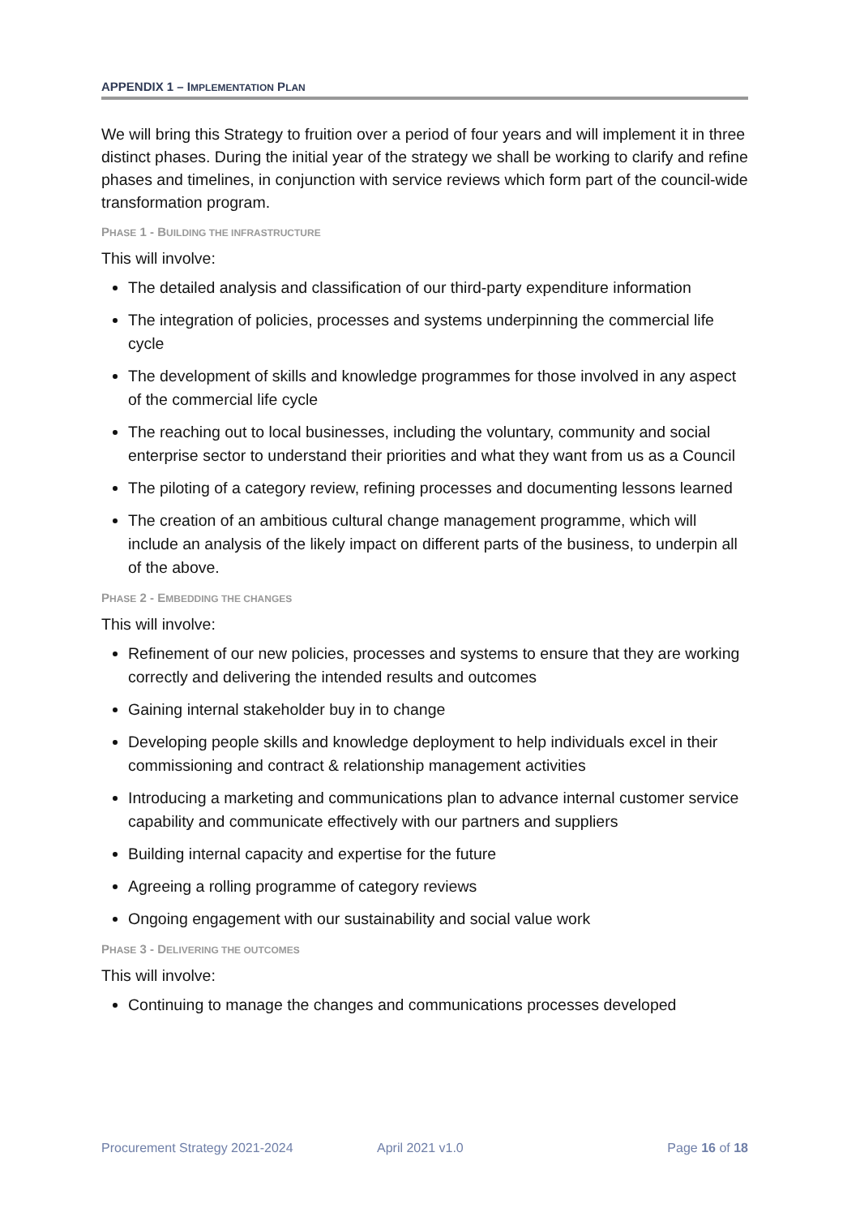APPENDIX 1 – IMPLEMENTATION PLAN
We will bring this Strategy to fruition over a period of four years and will implement it in three distinct phases. During the initial year of the strategy we shall be working to clarify and refine phases and timelines, in conjunction with service reviews which form part of the council-wide transformation program.
PHASE 1 - BUILDING THE INFRASTRUCTURE
This will involve:
The detailed analysis and classification of our third-party expenditure information
The integration of policies, processes and systems underpinning the commercial life cycle
The development of skills and knowledge programmes for those involved in any aspect of the commercial life cycle
The reaching out to local businesses, including the voluntary, community and social enterprise sector to understand their priorities and what they want from us as a Council
The piloting of a category review, refining processes and documenting lessons learned
The creation of an ambitious cultural change management programme, which will include an analysis of the likely impact on different parts of the business, to underpin all of the above.
PHASE 2 - EMBEDDING THE CHANGES
This will involve:
Refinement of our new policies, processes and systems to ensure that they are working correctly and delivering the intended results and outcomes
Gaining internal stakeholder buy in to change
Developing people skills and knowledge deployment to help individuals excel in their commissioning and contract & relationship management activities
Introducing a marketing and communications plan to advance internal customer service capability and communicate effectively with our partners and suppliers
Building internal capacity and expertise for the future
Agreeing a rolling programme of category reviews
Ongoing engagement with our sustainability and social value work
PHASE 3 - DELIVERING THE OUTCOMES
This will involve:
Continuing to manage the changes and communications processes developed
Procurement Strategy 2021-2024 April 2021 v1.0 Page 16 of 18